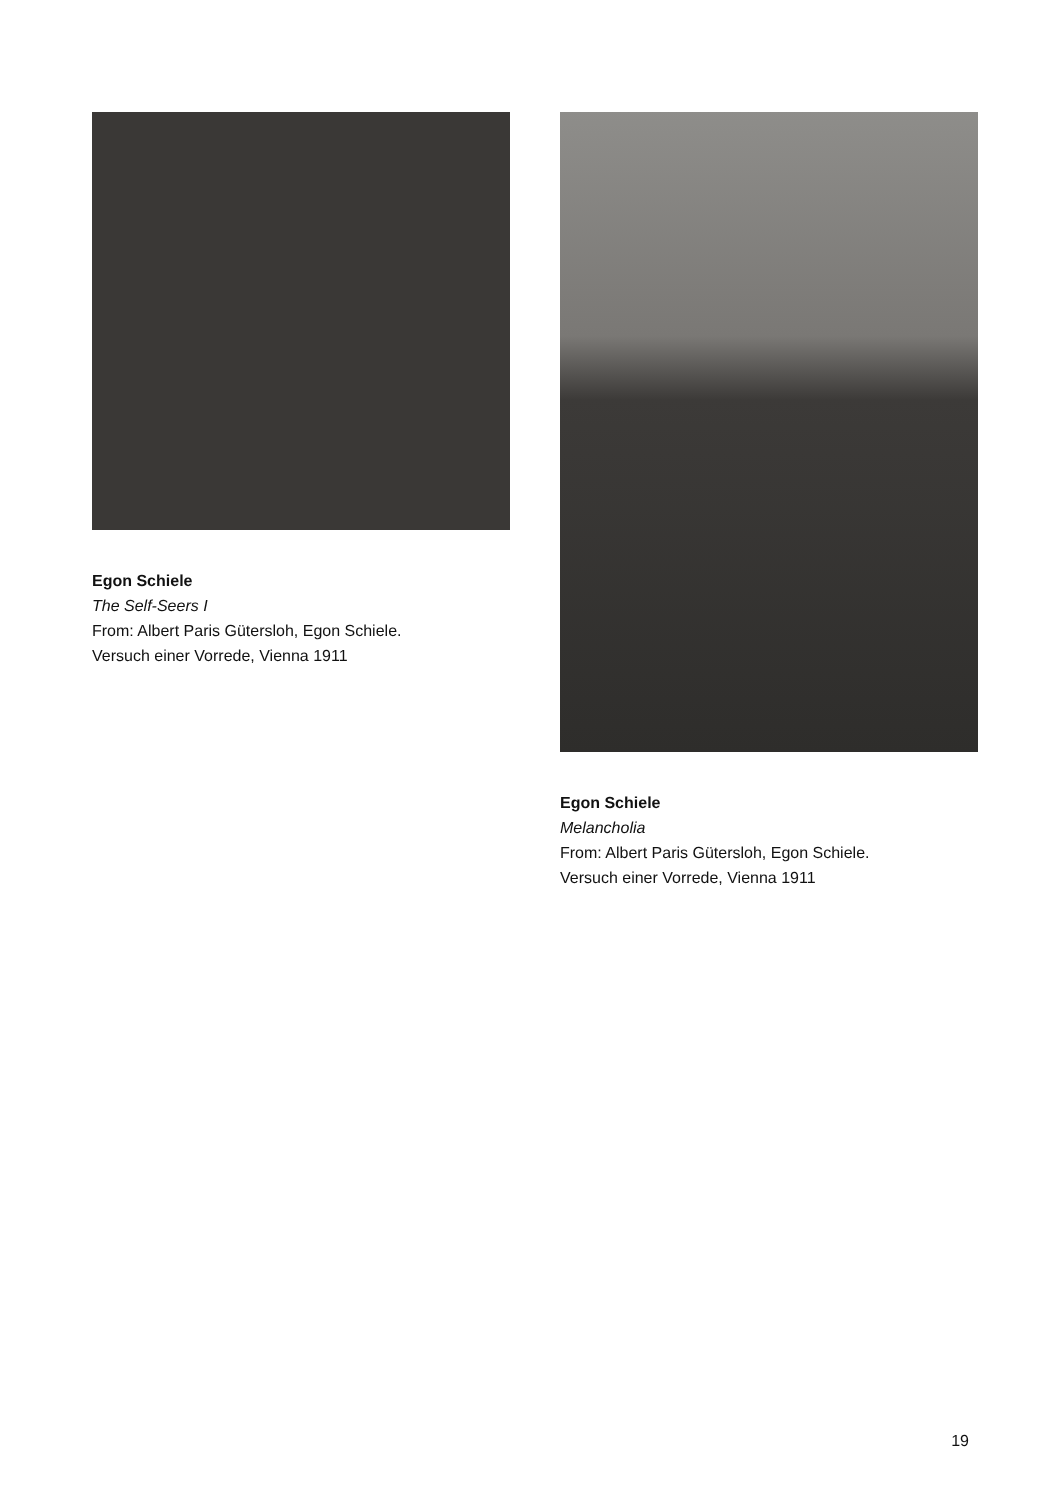Egon Schiele
The Self-Seers I
From: Albert Paris Gütersloh, Egon Schiele.
Versuch einer Vorrede, Vienna 1911
Egon Schiele
Melancholia
From: Albert Paris Gütersloh, Egon Schiele.
Versuch einer Vorrede, Vienna 1911
19